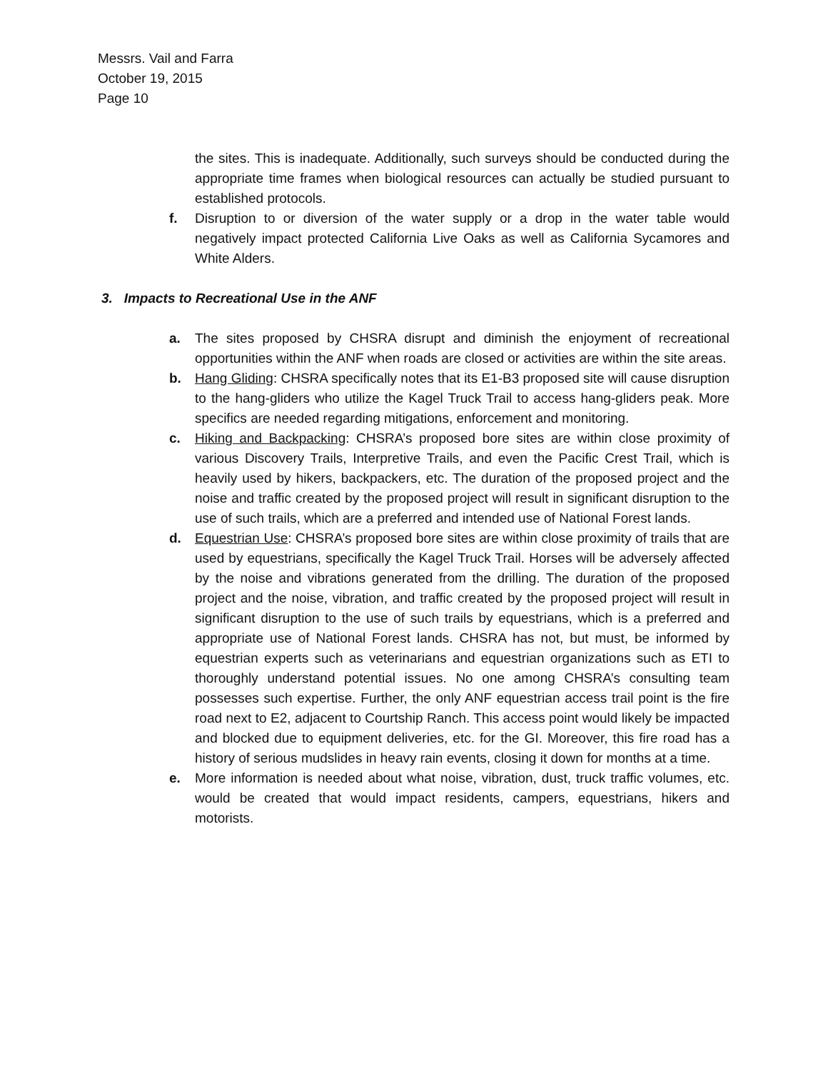Messrs. Vail and Farra
October 19, 2015
Page 10
the sites. This is inadequate. Additionally, such surveys should be conducted during the appropriate time frames when biological resources can actually be studied pursuant to established protocols.
f. Disruption to or diversion of the water supply or a drop in the water table would negatively impact protected California Live Oaks as well as California Sycamores and White Alders.
3. Impacts to Recreational Use in the ANF
a. The sites proposed by CHSRA disrupt and diminish the enjoyment of recreational opportunities within the ANF when roads are closed or activities are within the site areas.
b. Hang Gliding: CHSRA specifically notes that its E1-B3 proposed site will cause disruption to the hang-gliders who utilize the Kagel Truck Trail to access hang-gliders peak. More specifics are needed regarding mitigations, enforcement and monitoring.
c. Hiking and Backpacking: CHSRA’s proposed bore sites are within close proximity of various Discovery Trails, Interpretive Trails, and even the Pacific Crest Trail, which is heavily used by hikers, backpackers, etc. The duration of the proposed project and the noise and traffic created by the proposed project will result in significant disruption to the use of such trails, which are a preferred and intended use of National Forest lands.
d. Equestrian Use: CHSRA’s proposed bore sites are within close proximity of trails that are used by equestrians, specifically the Kagel Truck Trail. Horses will be adversely affected by the noise and vibrations generated from the drilling. The duration of the proposed project and the noise, vibration, and traffic created by the proposed project will result in significant disruption to the use of such trails by equestrians, which is a preferred and appropriate use of National Forest lands. CHSRA has not, but must, be informed by equestrian experts such as veterinarians and equestrian organizations such as ETI to thoroughly understand potential issues. No one among CHSRA’s consulting team possesses such expertise. Further, the only ANF equestrian access trail point is the fire road next to E2, adjacent to Courtship Ranch. This access point would likely be impacted and blocked due to equipment deliveries, etc. for the GI. Moreover, this fire road has a history of serious mudslides in heavy rain events, closing it down for months at a time.
e. More information is needed about what noise, vibration, dust, truck traffic volumes, etc. would be created that would impact residents, campers, equestrians, hikers and motorists.